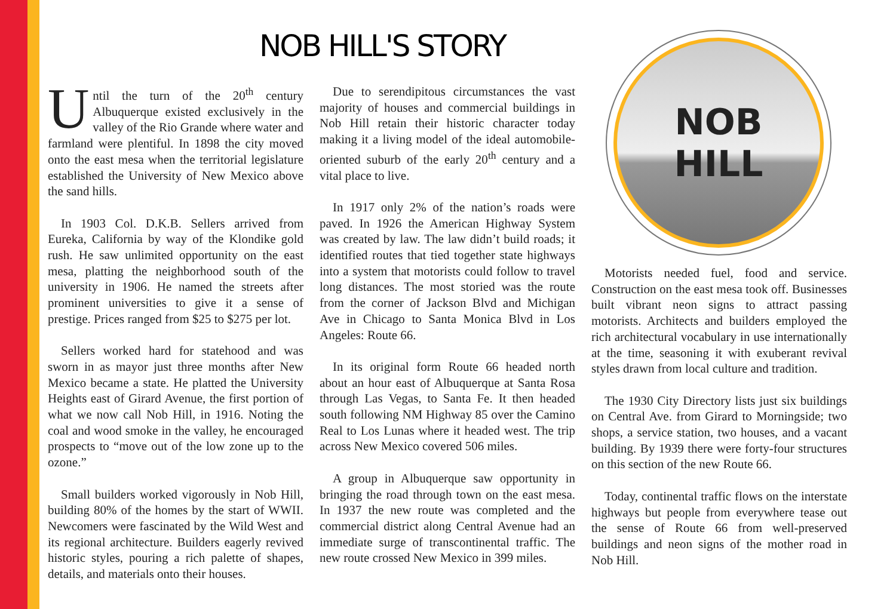NOB HILL'S STORY
Until the turn of the 20<sup>th</sup> century Albuquerque existed exclusively in the valley of the Rio Grande where water and farmland were plentiful. In 1898 the city moved onto the east mesa when the territorial legislature established the University of New Mexico above the sand hills.
In 1903 Col. D.K.B. Sellers arrived from Eureka, California by way of the Klondike gold rush. He saw unlimited opportunity on the east mesa, platting the neighborhood south of the university in 1906. He named the streets after prominent universities to give it a sense of prestige. Prices ranged from $25 to $275 per lot.
Sellers worked hard for statehood and was sworn in as mayor just three months after New Mexico became a state. He platted the University Heights east of Girard Avenue, the first portion of what we now call Nob Hill, in 1916. Noting the coal and wood smoke in the valley, he encouraged prospects to “move out of the low zone up to the ozone.”
Small builders worked vigorously in Nob Hill, building 80% of the homes by the start of WWII. Newcomers were fascinated by the Wild West and its regional architecture. Builders eagerly revived historic styles, pouring a rich palette of shapes, details, and materials onto their houses.
Due to serendipitous circumstances the vast majority of houses and commercial buildings in Nob Hill retain their historic character today making it a living model of the ideal automobile-oriented suburb of the early 20<sup>th</sup> century and a vital place to live.
In 1917 only 2% of the nation’s roads were paved. In 1926 the American Highway System was created by law. The law didn’t build roads; it identified routes that tied together state highways into a system that motorists could follow to travel long distances. The most storied was the route from the corner of Jackson Blvd and Michigan Ave in Chicago to Santa Monica Blvd in Los Angeles: Route 66.
In its original form Route 66 headed north about an hour east of Albuquerque at Santa Rosa through Las Vegas, to Santa Fe. It then headed south following NM Highway 85 over the Camino Real to Los Lunas where it headed west. The trip across New Mexico covered 506 miles.
A group in Albuquerque saw opportunity in bringing the road through town on the east mesa. In 1937 the new route was completed and the commercial district along Central Avenue had an immediate surge of transcontinental traffic. The new route crossed New Mexico in 399 miles.
NOB
HILL
Motorists needed fuel, food and service. Construction on the east mesa took off. Businesses built vibrant neon signs to attract passing motorists. Architects and builders employed the rich architectural vocabulary in use internationally at the time, seasoning it with exuberant revival styles drawn from local culture and tradition.
The 1930 City Directory lists just six buildings on Central Ave. from Girard to Morningside; two shops, a service station, two houses, and a vacant building. By 1939 there were forty-four structures on this section of the new Route 66.
Today, continental traffic flows on the interstate highways but people from everywhere tease out the sense of Route 66 from well-preserved buildings and neon signs of the mother road in Nob Hill.